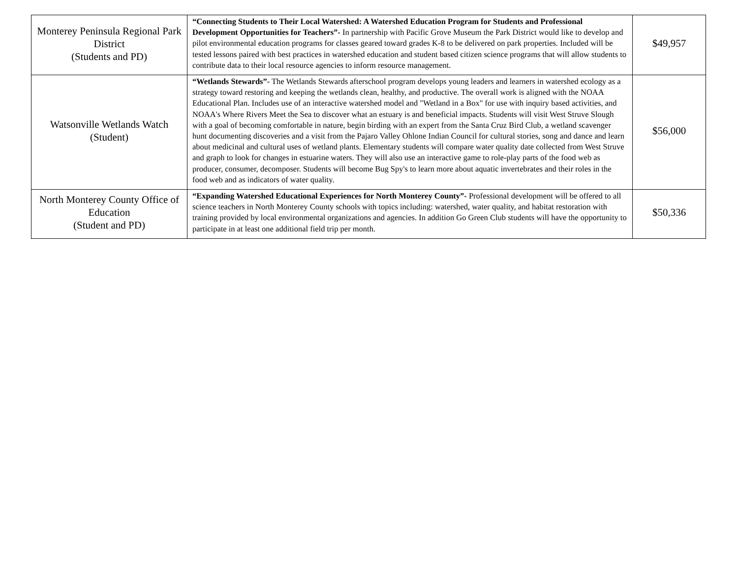| Monterey Peninsula Regional Park District (Students and PD) | “Connecting Students to Their Local Watershed: A Watershed Education Program for Students and Professional Development Opportunities for Teachers”- In partnership with Pacific Grove Museum the Park District would like to develop and pilot environmental education programs for classes geared toward grades K-8 to be delivered on park properties. Included will be tested lessons paired with best practices in watershed education and student based citizen science programs that will allow students to contribute data to their local resource agencies to inform resource management. | $49,957 |
| Watsonville Wetlands Watch (Student) | “Wetlands Stewards”- The Wetlands Stewards afterschool program develops young leaders and learners in watershed ecology as a strategy toward restoring and keeping the wetlands clean, healthy, and productive. The overall work is aligned with the NOAA Educational Plan. Includes use of an interactive watershed model and "Wetland in a Box" for use with inquiry based activities, and NOAA's Where Rivers Meet the Sea to discover what an estuary is and beneficial impacts. Students will visit West Struve Slough with a goal of becoming comfortable in nature, begin birding with an expert from the Santa Cruz Bird Club, a wetland scavenger hunt documenting discoveries and a visit from the Pajaro Valley Ohlone Indian Council for cultural stories, song and dance and learn about medicinal and cultural uses of wetland plants. Elementary students will compare water quality date collected from West Struve and graph to look for changes in estuarine waters. They will also use an interactive game to role-play parts of the food web as producer, consumer, decomposer. Students will become Bug Spy's to learn more about aquatic invertebrates and their roles in the food web and as indicators of water quality. | $56,000 |
| North Monterey County Office of Education (Student and PD) | “Expanding Watershed Educational Experiences for North Monterey County”- Professional development will be offered to all science teachers in North Monterey County schools with topics including: watershed, water quality, and habitat restoration with training provided by local environmental organizations and agencies. In addition Go Green Club students will have the opportunity to participate in at least one additional field trip per month. | $50,336 |